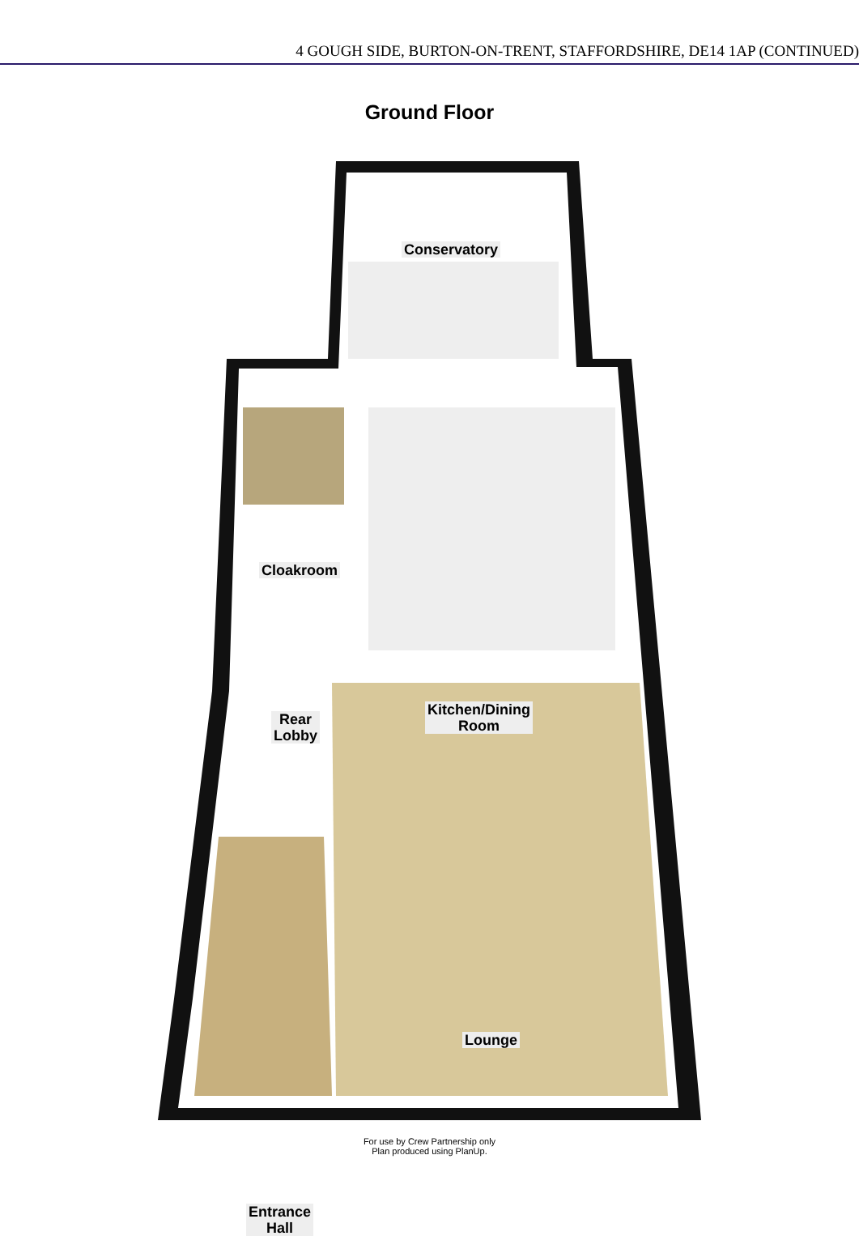4 GOUGH SIDE, BURTON-ON-TRENT, STAFFORDSHIRE, DE14 1AP (CONTINUED)
Ground Floor
Conservatory
Cloakroom
Rear
Lobby
Kitchen/Dining
Room
Lounge
Entrance
Hall
For use by Crew Partnership only
Plan produced using PlanUp.